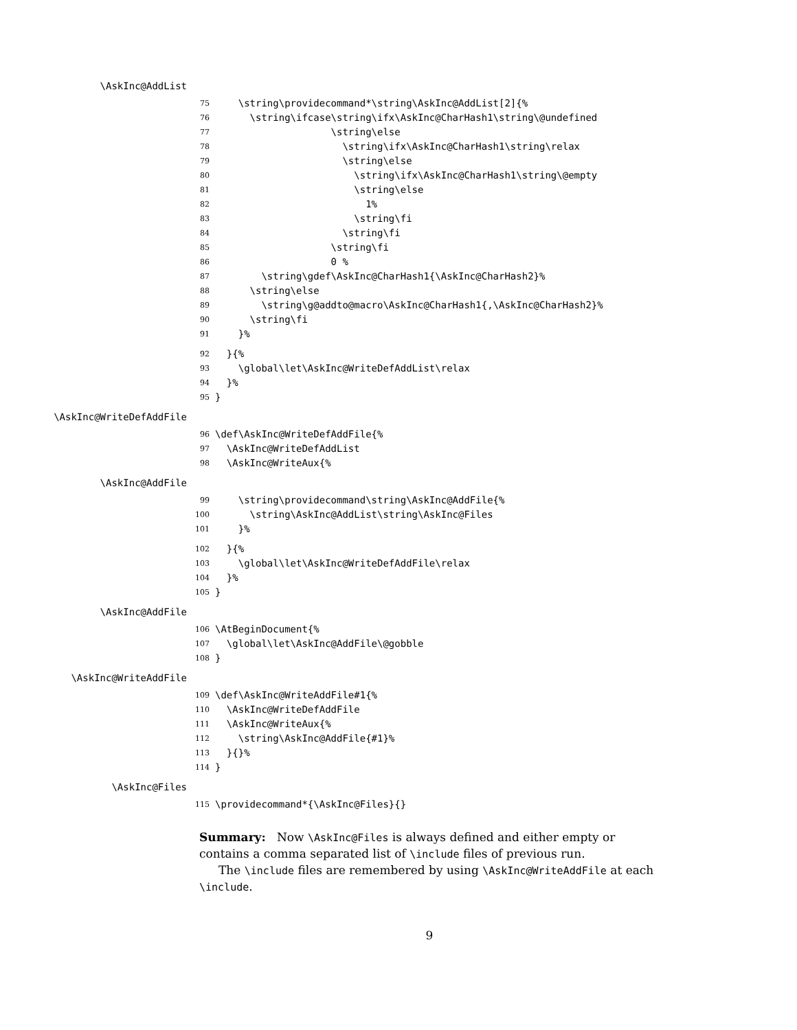\AskInc@AddList
75
    \string\providecommand*\string\AskInc@AddList[2]{%
76
      \string\ifcase\string\ifx\AskInc@CharHash1\string\@undefined
77
                    \string\else
78
                      \string\ifx\AskInc@CharHash1\string\relax
79
                      \string\else
80
                        \string\ifx\AskInc@CharHash1\string\@empty
81
                        \string\else
82
                          1%
83
                        \string\fi
84
                      \string\fi
85
                    \string\fi
86
                    0 %
87
        \string\gdef\AskInc@CharHash1{\AskInc@CharHash2}%
88
      \string\else
89
        \string\g@addto@macro\AskInc@CharHash1{,\AskInc@CharHash2}%
90
      \string\fi
91
    }%
92
  }{%
93
    \global\let\AskInc@WriteDefAddList\relax
94
  }%
95
}
\AskInc@WriteDefAddFile
96
\def\AskInc@WriteDefAddFile{%
97
  \AskInc@WriteDefAddList
98
  \AskInc@WriteAux{%
\AskInc@AddFile
99
    \string\providecommand\string\AskInc@AddFile{%
100
      \string\AskInc@AddList\string\AskInc@Files
101
    }%
102
  }{%
103
    \global\let\AskInc@WriteDefAddFile\relax
104
  }%
105
}
\AskInc@AddFile
106
\AtBeginDocument{%
107
  \global\let\AskInc@AddFile\@gobble
108
}
\AskInc@WriteAddFile
109
\def\AskInc@WriteAddFile#1{%
110
  \AskInc@WriteDefAddFile
111
  \AskInc@WriteAux{%
112
    \string\AskInc@AddFile{#1}%
113
  }{}%
114
}
\AskInc@Files
115
\providecommand*{\AskInc@Files}{}
Summary: Now \AskInc@Files is always defined and either empty or contains a comma separated list of \include files of previous run.
The \include files are remembered by using \AskInc@WriteAddFile at each \include.
9